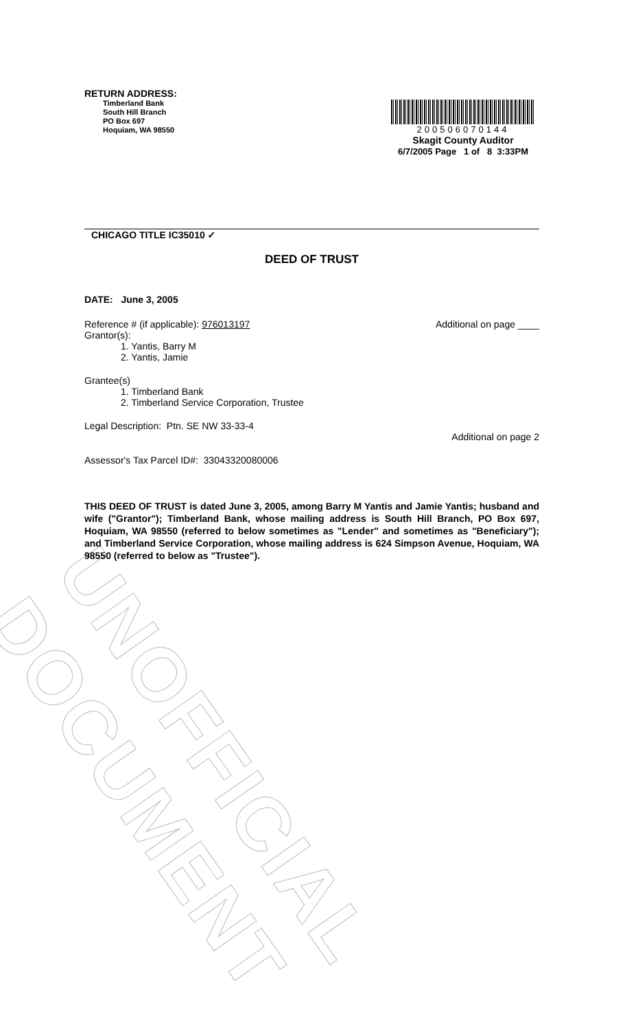UNOFFICIAL DOCUMENT
RETURN ADDRESS:
Timberland Bank
South Hill Branch
PO Box 697
Hoquiam, WA 98550
200506070144
Skagit County Auditor
6/7/2005 Page 1 of 8 3:33PM
CHICAGO TITLE IC35010 ✓
DEED OF TRUST
DATE: June 3, 2005
Reference # (if applicable): 976013197 Additional on page ____
Grantor(s):
1. Yantis, Barry M
2. Yantis, Jamie
Grantee(s)
1. Timberland Bank
2. Timberland Service Corporation, Trustee
Legal Description: Ptn. SE NW 33-33-4
Additional on page 2
Assessor's Tax Parcel ID#: 33043320080006
THIS DEED OF TRUST is dated June 3, 2005, among Barry M Yantis and Jamie Yantis; husband and wife ("Grantor"); Timberland Bank, whose mailing address is South Hill Branch, PO Box 697, Hoquiam, WA 98550 (referred to below sometimes as "Lender" and sometimes as "Beneficiary"); and Timberland Service Corporation, whose mailing address is 624 Simpson Avenue, Hoquiam, WA 98550 (referred to below as "Trustee").